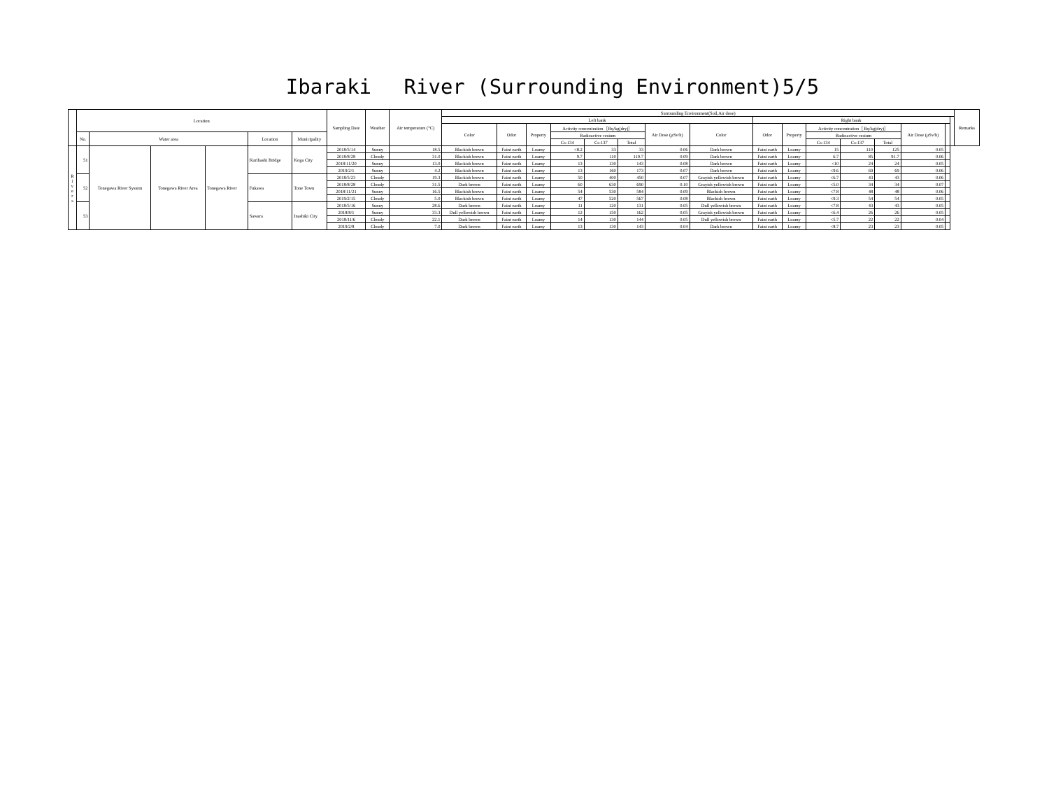Ibaraki　 River (Surrounding Environment)5/5
| | Location | | | | | | Sampling Date | Weather | Air temperature (°C) | Surrounding Environment(Soil,Air dose) | | | | | | | | | | | | | | | | Remarks |
| --- | --- | --- | --- | --- | --- | --- | --- | --- | --- | --- | --- | --- | --- | --- | --- | --- | --- | --- | --- | --- | --- | --- | --- | --- | --- | --- |
| | | | | | | | | | | Left bank | | | | | | | | Right bank | | | | | | | | |
| | | | | | | | | | | Color | Odor | Property | Activity concentration［Bq/kg(dry)］ | | | Air Dose (μSv/h) | Color | Odor | Property | Activity concentration［Bq/kg(dry)］ | | | Air Dose (μSv/h) | | | |
| | No. | Water area | | | Location | Municipality | | | | | | | Radioactive cesium | | | | | | | Radioactive cesium | | | | | | |
| | | | | | | | | | | | | | Cs-134 | Cs-137 | Total | | | | | Cs-134 | Cs-137 | Total | | | | |
| R i v e r s | 51 | Tonegawa River System | Tonegawa River Area | Tonegawa River | Kurihashi Bridge | Koga City | 2018/5/14 | Sunny | 18.5 | Blackish brown | Faint earth | Loamy | <8.2 | 33 | 33 | 0.06 | Dark brown | Faint earth | Loamy | 15 | 110 | 125 | 0.05 | | | |
| | | | | | | | 2018/8/28 | Cloudy | 31.0 | Blackish brown | Faint earth | Loamy | 9.7 | 110 | 119.7 | 0.09 | Dark brown | Faint earth | Loamy | 6.7 | 85 | 91.7 | 0.06 | | | |
| | | | | | | | 2018/11/20 | Sunny | 13.0 | Blackish brown | Faint earth | Loamy | 13 | 130 | 143 | 0.08 | Dark brown | Faint earth | Loamy | <10 | 24 | 24 | 0.05 | | | |
| | | | | | | | 2019/2/1 | Sunny | 4.2 | Blackish brown | Faint earth | Loamy | 13 | 160 | 173 | 0.07 | Dark brown | Faint earth | Loamy | <9.6 | 69 | 69 | 0.06 | | | |
| | 52 | | | | Fukawa | Tone Town | 2018/5/23 | Cloudy | 19.3 | Blackish brown | Faint earth | Loamy | 50 | 400 | 450 | 0.07 | Grayish yellowish brown | Faint earth | Loamy | <6.7 | 43 | 43 | 0.06 | | | |
| | | | | | | | 2018/8/28 | Cloudy | 31.5 | Dark brown | Faint earth | Loamy | 60 | 630 | 690 | 0.10 | Grayish yellowish brown | Faint earth | Loamy | <5.0 | 34 | 34 | 0.07 | | | |
| | | | | | | | 2018/11/21 | Sunny | 16.5 | Blackish brown | Faint earth | Loamy | 54 | 530 | 584 | 0.09 | Blackish brown | Faint earth | Loamy | <7.8 | 48 | 48 | 0.06 | | | |
| | | | | | | | 2019/2/15 | Cloudy | 5.0 | Blackish brown | Faint earth | Loamy | 47 | 520 | 567 | 0.08 | Blackish brown | Faint earth | Loamy | <9.3 | 54 | 54 | 0.05 | | | |
| | 53 | | | | Sawara | Inashiki City | 2018/5/16 | Sunny | 28.6 | Dark brown | Faint earth | Loamy | 11 | 120 | 131 | 0.05 | Dull yellowish brown | Faint earth | Loamy | <7.8 | 43 | 43 | 0.05 | | | |
| | | | | | | | 2018/8/1 | Sunny | 33.3 | Dull yellowish brown | Faint earth | Loamy | 12 | 150 | 162 | 0.05 | Grayish yellowish brown | Faint earth | Loamy | <6.4 | 26 | 26 | 0.05 | | | |
| | | | | | | | 2018/11/6 | Cloudy | 22.1 | Dark brown | Faint earth | Loamy | 14 | 130 | 144 | 0.05 | Dull yellowish brown | Faint earth | Loamy | <5.7 | 22 | 22 | 0.04 | | | |
| | | | | | | | 2019/2/8 | Cloudy | 7.0 | Dark brown | Faint earth | Loamy | 13 | 130 | 143 | 0.04 | Dark brown | Faint earth | Loamy | <8.7 | 23 | 23 | 0.05 | | | |